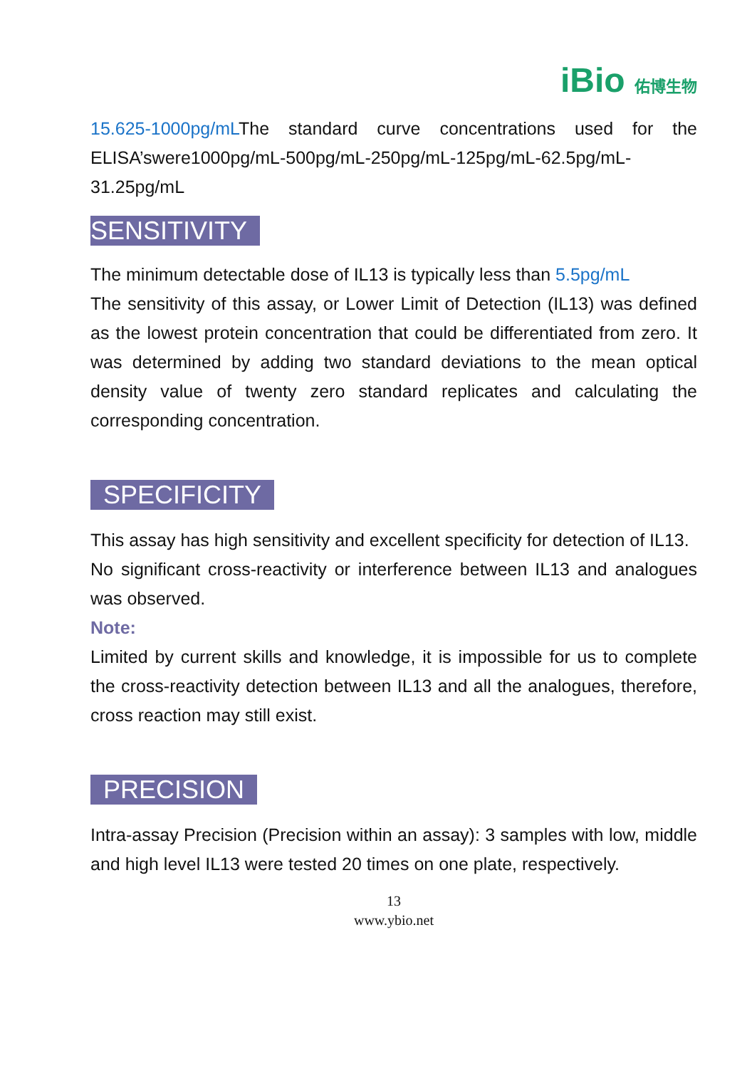iBio 佑博生物
15.625-1000pg/mLThe standard curve concentrations used for the ELISA’swere1000pg/mL-500pg/mL-250pg/mL-125pg/mL-62.5pg/mL-31.25pg/mL
SENSITIVITY
The minimum detectable dose of IL13 is typically less than 5.5pg/mL
The sensitivity of this assay, or Lower Limit of Detection (IL13) was defined as the lowest protein concentration that could be differentiated from zero. It was determined by adding two standard deviations to the mean optical density value of twenty zero standard replicates and calculating the corresponding concentration.
SPECIFICITY
This assay has high sensitivity and excellent specificity for detection of IL13.
No significant cross-reactivity or interference between IL13 and analogues was observed.
Note:
Limited by current skills and knowledge, it is impossible for us to complete the cross-reactivity detection between IL13 and all the analogues, therefore, cross reaction may still exist.
PRECISION
Intra-assay Precision (Precision within an assay): 3 samples with low, middle and high level IL13 were tested 20 times on one plate, respectively.
13
www.ybio.net